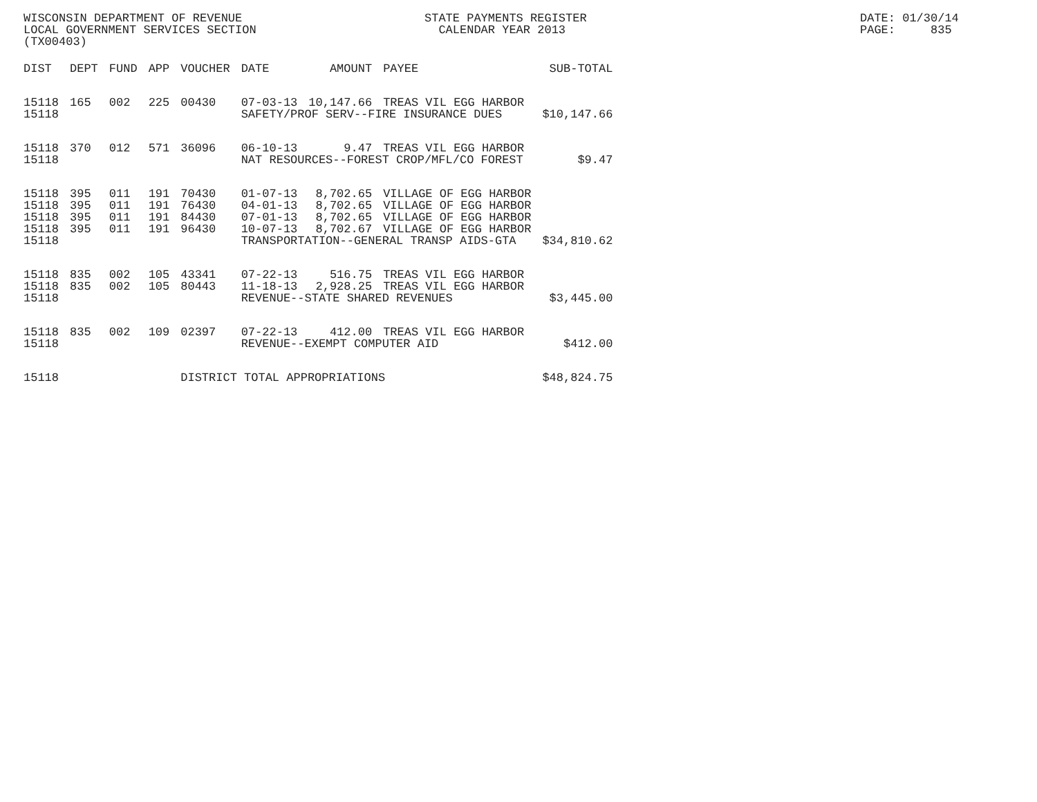WISCONSIN DEPARTMENT OF REVENUE LOCAL GOVERNMENT SERVICES SECTION (TX00403)
STATE PAYMENTS REGISTER CALENDAR YEAR 2013
DATE: 01/30/14 PAGE: 835
| DIST | DEPT | FUND | APP | VOUCHER | DATE | AMOUNT | PAYEE | SUB-TOTAL |
| --- | --- | --- | --- | --- | --- | --- | --- | --- |
| 15118 | 165 | 002 | 225 | 00430 | 07-03-13 | 10,147.66 | TREAS VIL EGG HARBOR | |
| 15118 | | | | | SAFETY/PROF SERV--FIRE INSURANCE DUES | | | $10,147.66 |
| 15118 | 370 | 012 | 571 | 36096 | 06-10-13 | 9.47 | TREAS VIL EGG HARBOR | |
| 15118 | | | | | NAT RESOURCES--FOREST CROP/MFL/CO FOREST | | | $9.47 |
| 15118 | 395 | 011 | 191 | 70430 | 01-07-13 | 8,702.65 | VILLAGE OF EGG HARBOR | |
| 15118 | 395 | 011 | 191 | 76430 | 04-01-13 | 8,702.65 | VILLAGE OF EGG HARBOR | |
| 15118 | 395 | 011 | 191 | 84430 | 07-01-13 | 8,702.65 | VILLAGE OF EGG HARBOR | |
| 15118 | 395 | 011 | 191 | 96430 | 10-07-13 | 8,702.67 | VILLAGE OF EGG HARBOR | |
| 15118 | | | | | TRANSPORTATION--GENERAL TRANSP AIDS-GTA | | | $34,810.62 |
| 15118 | 835 | 002 | 105 | 43341 | 07-22-13 | 516.75 | TREAS VIL EGG HARBOR | |
| 15118 | 835 | 002 | 105 | 80443 | 11-18-13 | 2,928.25 | TREAS VIL EGG HARBOR | |
| 15118 | | | | | REVENUE--STATE SHARED REVENUES | | | $3,445.00 |
| 15118 | 835 | 002 | 109 | 02397 | 07-22-13 | 412.00 | TREAS VIL EGG HARBOR | |
| 15118 | | | | | REVENUE--EXEMPT COMPUTER AID | | | $412.00 |
| 15118 | | | | DISTRICT TOTAL APPROPRIATIONS | | | | $48,824.75 |